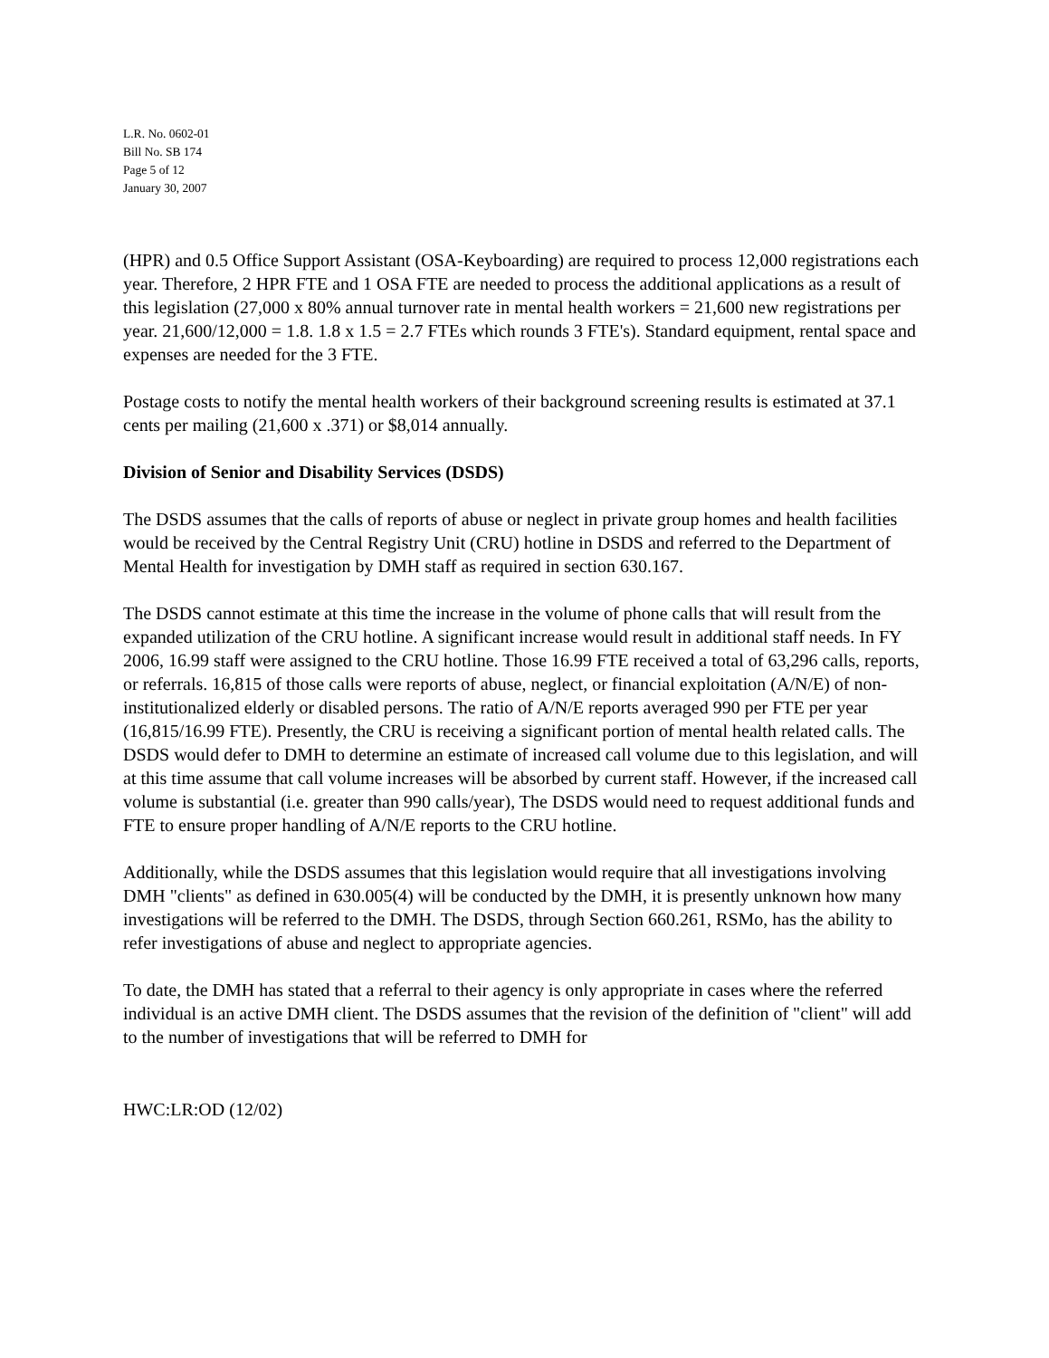L.R. No. 0602-01
Bill No. SB 174
Page 5 of 12
January 30, 2007
(HPR) and 0.5 Office Support Assistant (OSA-Keyboarding) are required to process 12,000 registrations each year. Therefore, 2 HPR FTE and 1 OSA FTE are needed to process the additional applications as a result of this legislation (27,000 x 80% annual turnover rate in mental health workers = 21,600 new registrations per year. 21,600/12,000 = 1.8. 1.8 x 1.5 = 2.7 FTEs which rounds 3 FTE's). Standard equipment, rental space and expenses are needed for the 3 FTE.
Postage costs to notify the mental health workers of their background screening results is estimated at 37.1 cents per mailing (21,600 x .371) or $8,014 annually.
Division of Senior and Disability Services (DSDS)
The DSDS assumes that the calls of reports of abuse or neglect in private group homes and health facilities would be received by the Central Registry Unit (CRU) hotline in DSDS and referred to the Department of Mental Health for investigation by DMH staff as required in section 630.167.
The DSDS cannot estimate at this time the increase in the volume of phone calls that will result from the expanded utilization of the CRU hotline. A significant increase would result in additional staff needs. In FY 2006, 16.99 staff were assigned to the CRU hotline. Those 16.99 FTE received a total of 63,296 calls, reports, or referrals. 16,815 of those calls were reports of abuse, neglect, or financial exploitation (A/N/E) of non-institutionalized elderly or disabled persons. The ratio of A/N/E reports averaged 990 per FTE per year (16,815/16.99 FTE). Presently, the CRU is receiving a significant portion of mental health related calls. The DSDS would defer to DMH to determine an estimate of increased call volume due to this legislation, and will at this time assume that call volume increases will be absorbed by current staff. However, if the increased call volume is substantial (i.e. greater than 990 calls/year), The DSDS would need to request additional funds and FTE to ensure proper handling of A/N/E reports to the CRU hotline.
Additionally, while the DSDS assumes that this legislation would require that all investigations involving DMH "clients" as defined in 630.005(4) will be conducted by the DMH, it is presently unknown how many investigations will be referred to the DMH. The DSDS, through Section 660.261, RSMo, has the ability to refer investigations of abuse and neglect to appropriate agencies.
To date, the DMH has stated that a referral to their agency is only appropriate in cases where the referred individual is an active DMH client. The DSDS assumes that the revision of the definition of "client" will add to the number of investigations that will be referred to DMH for
HWC:LR:OD (12/02)